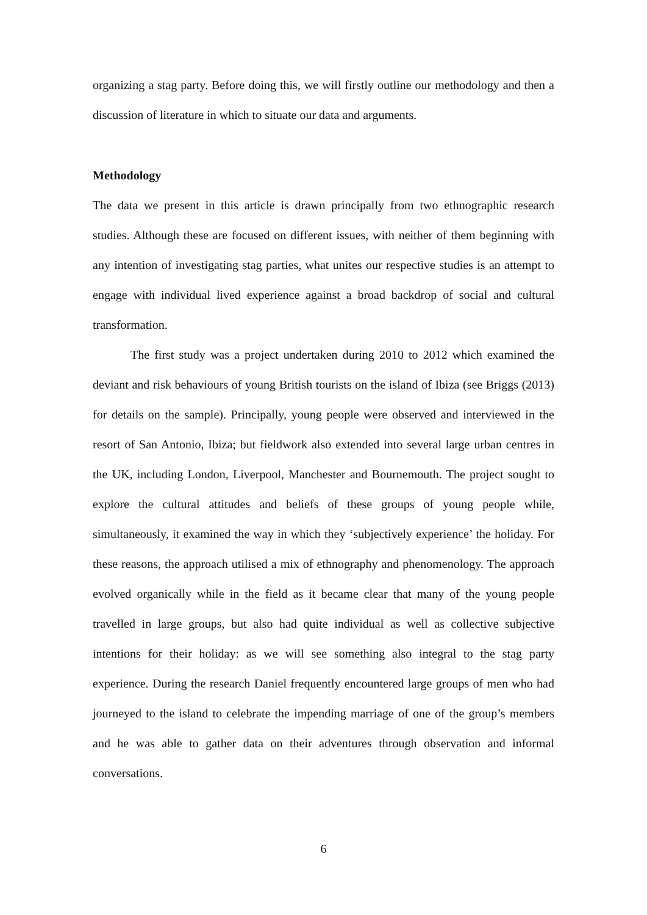organizing a stag party. Before doing this, we will firstly outline our methodology and then a discussion of literature in which to situate our data and arguments.
Methodology
The data we present in this article is drawn principally from two ethnographic research studies. Although these are focused on different issues, with neither of them beginning with any intention of investigating stag parties, what unites our respective studies is an attempt to engage with individual lived experience against a broad backdrop of social and cultural transformation.
The first study was a project undertaken during 2010 to 2012 which examined the deviant and risk behaviours of young British tourists on the island of Ibiza (see Briggs (2013) for details on the sample). Principally, young people were observed and interviewed in the resort of San Antonio, Ibiza; but fieldwork also extended into several large urban centres in the UK, including London, Liverpool, Manchester and Bournemouth. The project sought to explore the cultural attitudes and beliefs of these groups of young people while, simultaneously, it examined the way in which they ‘subjectively experience’ the holiday. For these reasons, the approach utilised a mix of ethnography and phenomenology. The approach evolved organically while in the field as it became clear that many of the young people travelled in large groups, but also had quite individual as well as collective subjective intentions for their holiday: as we will see something also integral to the stag party experience. During the research Daniel frequently encountered large groups of men who had journeyed to the island to celebrate the impending marriage of one of the group’s members and he was able to gather data on their adventures through observation and informal conversations.
6